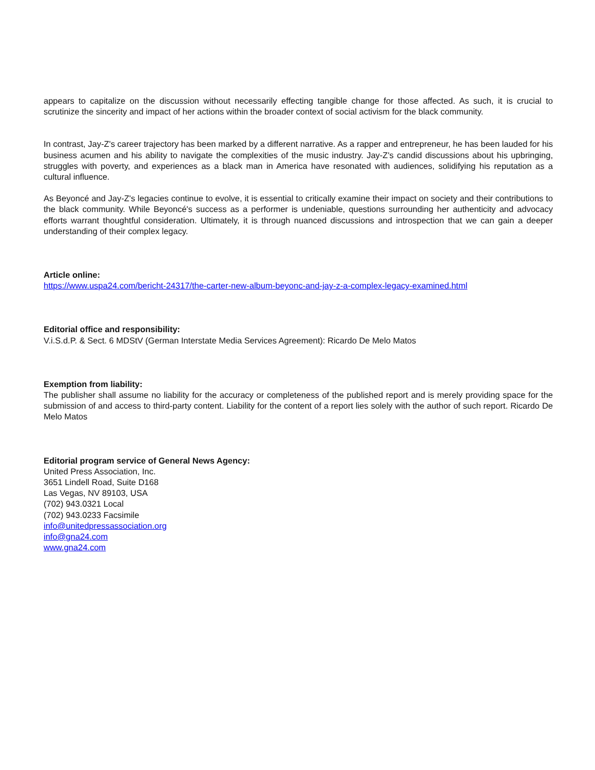appears to capitalize on the discussion without necessarily effecting tangible change for those affected. As such, it is crucial to scrutinize the sincerity and impact of her actions within the broader context of social activism for the black community.
In contrast, Jay-Z's career trajectory has been marked by a different narrative. As a rapper and entrepreneur, he has been lauded for his business acumen and his ability to navigate the complexities of the music industry. Jay-Z's candid discussions about his upbringing, struggles with poverty, and experiences as a black man in America have resonated with audiences, solidifying his reputation as a cultural influence.
As Beyoncé and Jay-Z's legacies continue to evolve, it is essential to critically examine their impact on society and their contributions to the black community. While Beyoncé's success as a performer is undeniable, questions surrounding her authenticity and advocacy efforts warrant thoughtful consideration. Ultimately, it is through nuanced discussions and introspection that we can gain a deeper understanding of their complex legacy.
Article online:
https://www.uspa24.com/bericht-24317/the-carter-new-album-beyonc-and-jay-z-a-complex-legacy-examined.html
Editorial office and responsibility:
V.i.S.d.P. & Sect. 6 MDStV (German Interstate Media Services Agreement): Ricardo De Melo Matos
Exemption from liability:
The publisher shall assume no liability for the accuracy or completeness of the published report and is merely providing space for the submission of and access to third-party content. Liability for the content of a report lies solely with the author of such report. Ricardo De Melo Matos
Editorial program service of General News Agency:
United Press Association, Inc.
3651 Lindell Road, Suite D168
Las Vegas, NV 89103, USA
(702) 943.0321 Local
(702) 943.0233 Facsimile
info@unitedpressassociation.org
info@gna24.com
www.gna24.com